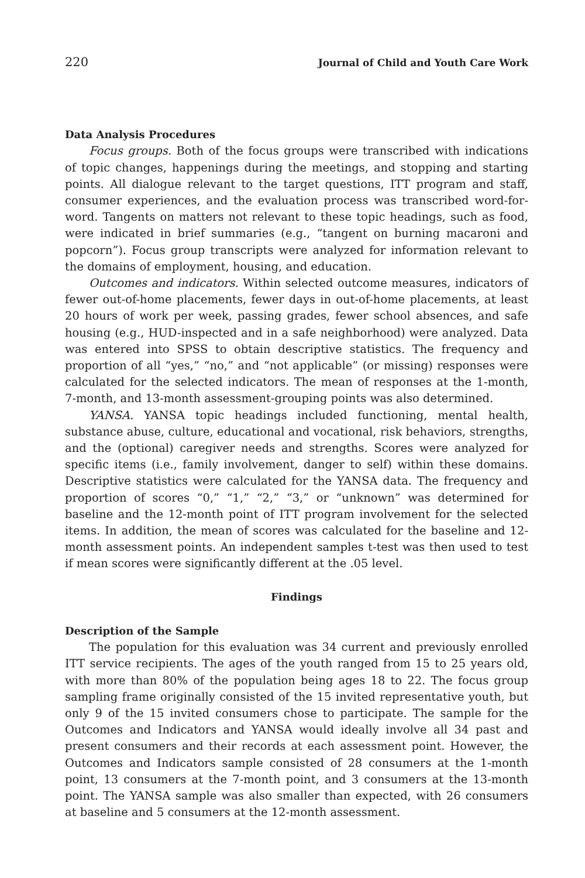220 Journal of Child and Youth Care Work
Data Analysis Procedures
Focus groups. Both of the focus groups were transcribed with indications of topic changes, happenings during the meetings, and stopping and starting points. All dialogue relevant to the target questions, ITT program and staff, consumer experiences, and the evaluation process was transcribed word-for-word. Tangents on matters not relevant to these topic headings, such as food, were indicated in brief summaries (e.g., “tangent on burning macaroni and popcorn”). Focus group transcripts were analyzed for information relevant to the domains of employment, housing, and education.
Outcomes and indicators. Within selected outcome measures, indicators of fewer out-of-home placements, fewer days in out-of-home placements, at least 20 hours of work per week, passing grades, fewer school absences, and safe housing (e.g., HUD-inspected and in a safe neighborhood) were analyzed. Data was entered into SPSS to obtain descriptive statistics. The frequency and proportion of all “yes,” “no,” and “not applicable” (or missing) responses were calculated for the selected indicators. The mean of responses at the 1-month, 7-month, and 13-month assessment-grouping points was also determined.
YANSA. YANSA topic headings included functioning, mental health, substance abuse, culture, educational and vocational, risk behaviors, strengths, and the (optional) caregiver needs and strengths. Scores were analyzed for specific items (i.e., family involvement, danger to self) within these domains. Descriptive statistics were calculated for the YANSA data. The frequency and proportion of scores “0,” “1,” “2,” “3,” or “unknown” was determined for baseline and the 12-month point of ITT program involvement for the selected items. In addition, the mean of scores was calculated for the baseline and 12-month assessment points. An independent samples t-test was then used to test if mean scores were significantly different at the .05 level.
Findings
Description of the Sample
The population for this evaluation was 34 current and previously enrolled ITT service recipients. The ages of the youth ranged from 15 to 25 years old, with more than 80% of the population being ages 18 to 22. The focus group sampling frame originally consisted of the 15 invited representative youth, but only 9 of the 15 invited consumers chose to participate. The sample for the Outcomes and Indicators and YANSA would ideally involve all 34 past and present consumers and their records at each assessment point. However, the Outcomes and Indicators sample consisted of 28 consumers at the 1-month point, 13 consumers at the 7-month point, and 3 consumers at the 13-month point. The YANSA sample was also smaller than expected, with 26 consumers at baseline and 5 consumers at the 12-month assessment.